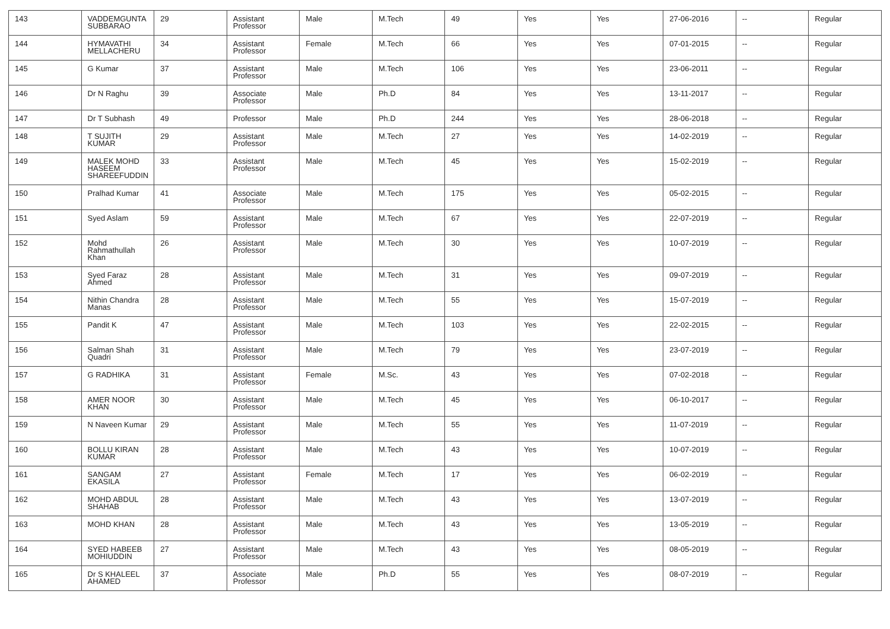| 143 | VADDEMGUNTA SUBBARAO | 29 | Assistant Professor | Male | M.Tech | 49 | Yes | Yes | 27-06-2016 | -- | Regular |
| 144 | HYMAVATHI MELLACHERU | 34 | Assistant Professor | Female | M.Tech | 66 | Yes | Yes | 07-01-2015 | -- | Regular |
| 145 | G Kumar | 37 | Assistant Professor | Male | M.Tech | 106 | Yes | Yes | 23-06-2011 | -- | Regular |
| 146 | Dr N Raghu | 39 | Associate Professor | Male | Ph.D | 84 | Yes | Yes | 13-11-2017 | -- | Regular |
| 147 | Dr T Subhash | 49 | Professor | Male | Ph.D | 244 | Yes | Yes | 28-06-2018 | -- | Regular |
| 148 | T SUJITH KUMAR | 29 | Assistant Professor | Male | M.Tech | 27 | Yes | Yes | 14-02-2019 | -- | Regular |
| 149 | MALEK MOHD HASEEM SHAREEFUDDIN | 33 | Assistant Professor | Male | M.Tech | 45 | Yes | Yes | 15-02-2019 | -- | Regular |
| 150 | Pralhad Kumar | 41 | Associate Professor | Male | M.Tech | 175 | Yes | Yes | 05-02-2015 | -- | Regular |
| 151 | Syed Aslam | 59 | Assistant Professor | Male | M.Tech | 67 | Yes | Yes | 22-07-2019 | -- | Regular |
| 152 | Mohd Rahmathullah Khan | 26 | Assistant Professor | Male | M.Tech | 30 | Yes | Yes | 10-07-2019 | -- | Regular |
| 153 | Syed Faraz Ahmed | 28 | Assistant Professor | Male | M.Tech | 31 | Yes | Yes | 09-07-2019 | -- | Regular |
| 154 | Nithin Chandra Manas | 28 | Assistant Professor | Male | M.Tech | 55 | Yes | Yes | 15-07-2019 | -- | Regular |
| 155 | Pandit K | 47 | Assistant Professor | Male | M.Tech | 103 | Yes | Yes | 22-02-2015 | -- | Regular |
| 156 | Salman Shah Quadri | 31 | Assistant Professor | Male | M.Tech | 79 | Yes | Yes | 23-07-2019 | -- | Regular |
| 157 | G RADHIKA | 31 | Assistant Professor | Female | M.Sc. | 43 | Yes | Yes | 07-02-2018 | -- | Regular |
| 158 | AMER NOOR KHAN | 30 | Assistant Professor | Male | M.Tech | 45 | Yes | Yes | 06-10-2017 | -- | Regular |
| 159 | N Naveen Kumar | 29 | Assistant Professor | Male | M.Tech | 55 | Yes | Yes | 11-07-2019 | -- | Regular |
| 160 | BOLLU KIRAN KUMAR | 28 | Assistant Professor | Male | M.Tech | 43 | Yes | Yes | 10-07-2019 | -- | Regular |
| 161 | SANGAM EKASILA | 27 | Assistant Professor | Female | M.Tech | 17 | Yes | Yes | 06-02-2019 | -- | Regular |
| 162 | MOHD ABDUL SHAHAB | 28 | Assistant Professor | Male | M.Tech | 43 | Yes | Yes | 13-07-2019 | -- | Regular |
| 163 | MOHD KHAN | 28 | Assistant Professor | Male | M.Tech | 43 | Yes | Yes | 13-05-2019 | -- | Regular |
| 164 | SYED HABEEB MOHIUDDIN | 27 | Assistant Professor | Male | M.Tech | 43 | Yes | Yes | 08-05-2019 | -- | Regular |
| 165 | Dr S KHALEEL AHAMED | 37 | Associate Professor | Male | Ph.D | 55 | Yes | Yes | 08-07-2019 | -- | Regular |